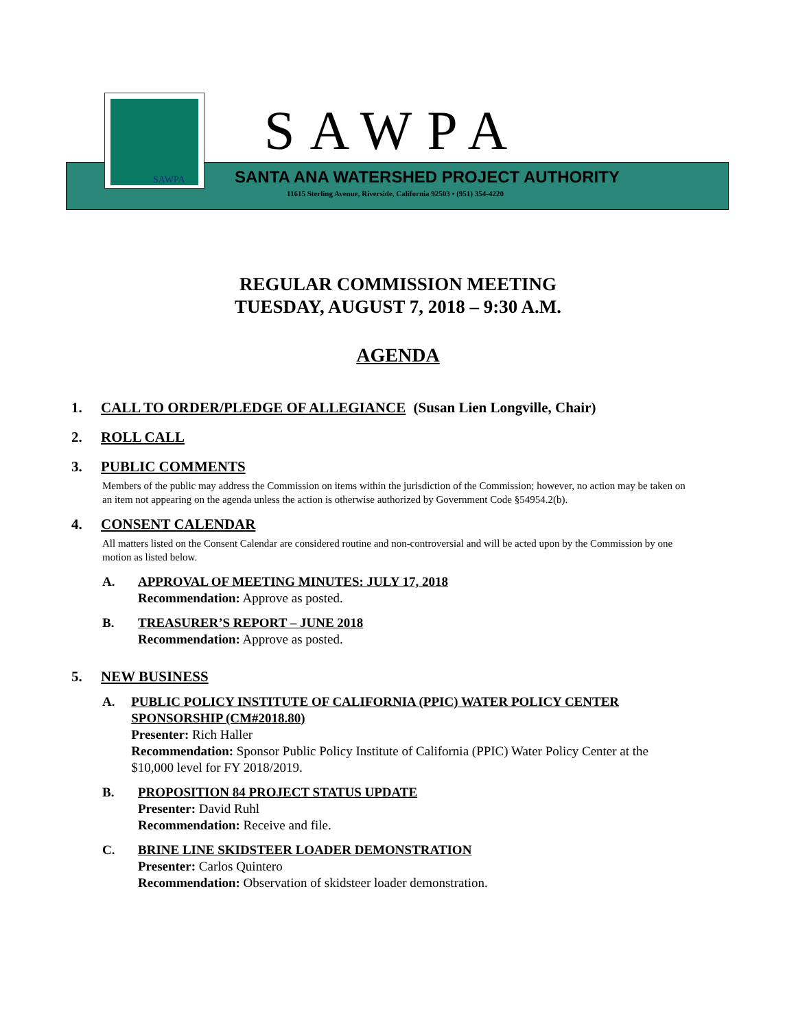SAWPA
SAWPA
SANTA ANA WATERSHED PROJECT AUTHORITY
11615 Sterling Avenue, Riverside, California 92503 • (951) 354-4220
REGULAR COMMISSION MEETING
TUESDAY, AUGUST 7, 2018 – 9:30 A.M.
AGENDA
1. CALL TO ORDER/PLEDGE OF ALLEGIANCE (Susan Lien Longville, Chair)
2. ROLL CALL
3. PUBLIC COMMENTS
Members of the public may address the Commission on items within the jurisdiction of the Commission; however, no action may be taken on an item not appearing on the agenda unless the action is otherwise authorized by Government Code §54954.2(b).
4. CONSENT CALENDAR
All matters listed on the Consent Calendar are considered routine and non-controversial and will be acted upon by the Commission by one motion as listed below.
A. APPROVAL OF MEETING MINUTES: JULY 17, 2018
Recommendation: Approve as posted.
B. TREASURER’S REPORT – JUNE 2018
Recommendation: Approve as posted.
5. NEW BUSINESS
A. PUBLIC POLICY INSTITUTE OF CALIFORNIA (PPIC) WATER POLICY CENTER SPONSORSHIP (CM#2018.80)
Presenter: Rich Haller
Recommendation: Sponsor Public Policy Institute of California (PPIC) Water Policy Center at the $10,000 level for FY 2018/2019.
B. PROPOSITION 84 PROJECT STATUS UPDATE
Presenter: David Ruhl
Recommendation: Receive and file.
C. BRINE LINE SKIDSTEER LOADER DEMONSTRATION
Presenter: Carlos Quintero
Recommendation: Observation of skidsteer loader demonstration.